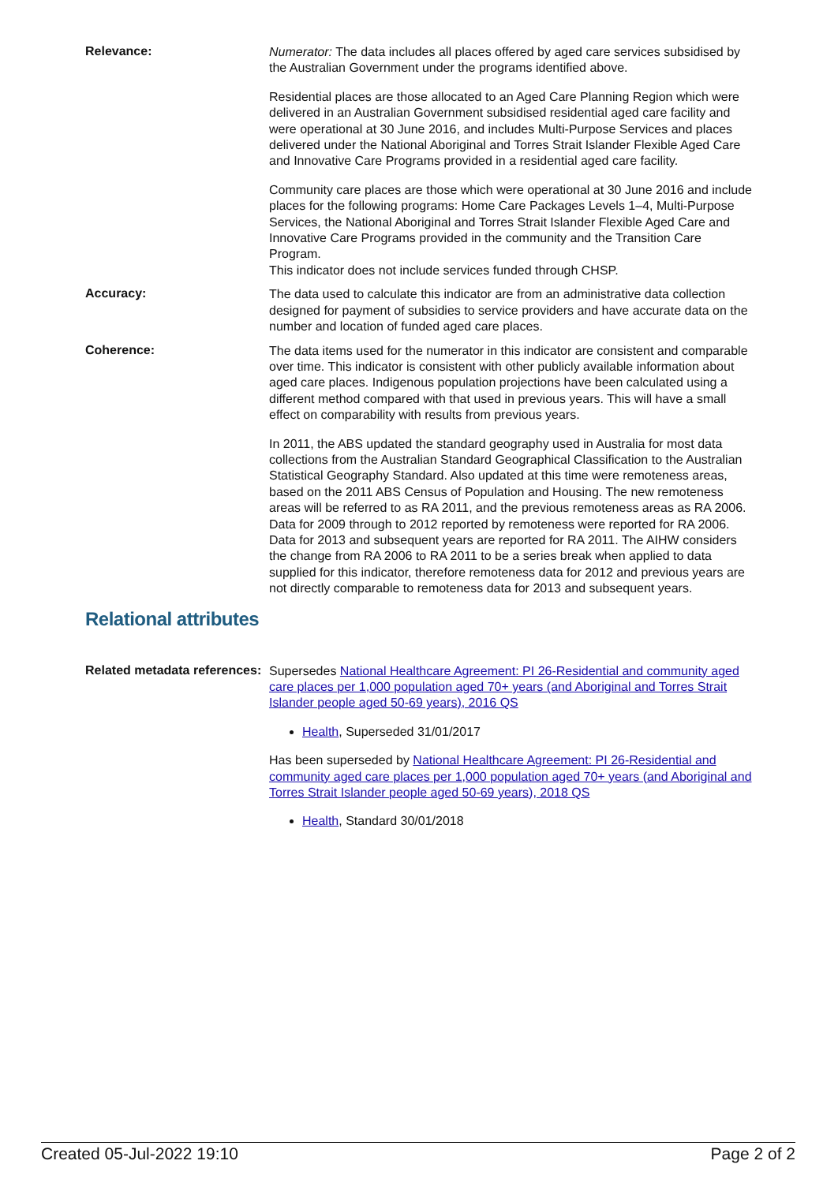Relevance:
Numerator: The data includes all places offered by aged care services subsidised by the Australian Government under the programs identified above.
Residential places are those allocated to an Aged Care Planning Region which were delivered in an Australian Government subsidised residential aged care facility and were operational at 30 June 2016, and includes Multi-Purpose Services and places delivered under the National Aboriginal and Torres Strait Islander Flexible Aged Care and Innovative Care Programs provided in a residential aged care facility.
Community care places are those which were operational at 30 June 2016 and include places for the following programs: Home Care Packages Levels 1–4, Multi-Purpose Services, the National Aboriginal and Torres Strait Islander Flexible Aged Care and Innovative Care Programs provided in the community and the Transition Care Program.
This indicator does not include services funded through CHSP.
Accuracy:
The data used to calculate this indicator are from an administrative data collection designed for payment of subsidies to service providers and have accurate data on the number and location of funded aged care places.
Coherence:
The data items used for the numerator in this indicator are consistent and comparable over time. This indicator is consistent with other publicly available information about aged care places. Indigenous population projections have been calculated using a different method compared with that used in previous years. This will have a small effect on comparability with results from previous years.
In 2011, the ABS updated the standard geography used in Australia for most data collections from the Australian Standard Geographical Classification to the Australian Statistical Geography Standard. Also updated at this time were remoteness areas, based on the 2011 ABS Census of Population and Housing. The new remoteness areas will be referred to as RA 2011, and the previous remoteness areas as RA 2006. Data for 2009 through to 2012 reported by remoteness were reported for RA 2006. Data for 2013 and subsequent years are reported for RA 2011. The AIHW considers the change from RA 2006 to RA 2011 to be a series break when applied to data supplied for this indicator, therefore remoteness data for 2012 and previous years are not directly comparable to remoteness data for 2013 and subsequent years.
Relational attributes
Related metadata references:
Supersedes National Healthcare Agreement: PI 26-Residential and community aged care places per 1,000 population aged 70+ years (and Aboriginal and Torres Strait Islander people aged 50-69 years), 2016 QS
Health, Superseded 31/01/2017
Has been superseded by National Healthcare Agreement: PI 26-Residential and community aged care places per 1,000 population aged 70+ years (and Aboriginal and Torres Strait Islander people aged 50-69 years), 2018 QS
Health, Standard 30/01/2018
Created 05-Jul-2022 19:10 Page 2 of 2